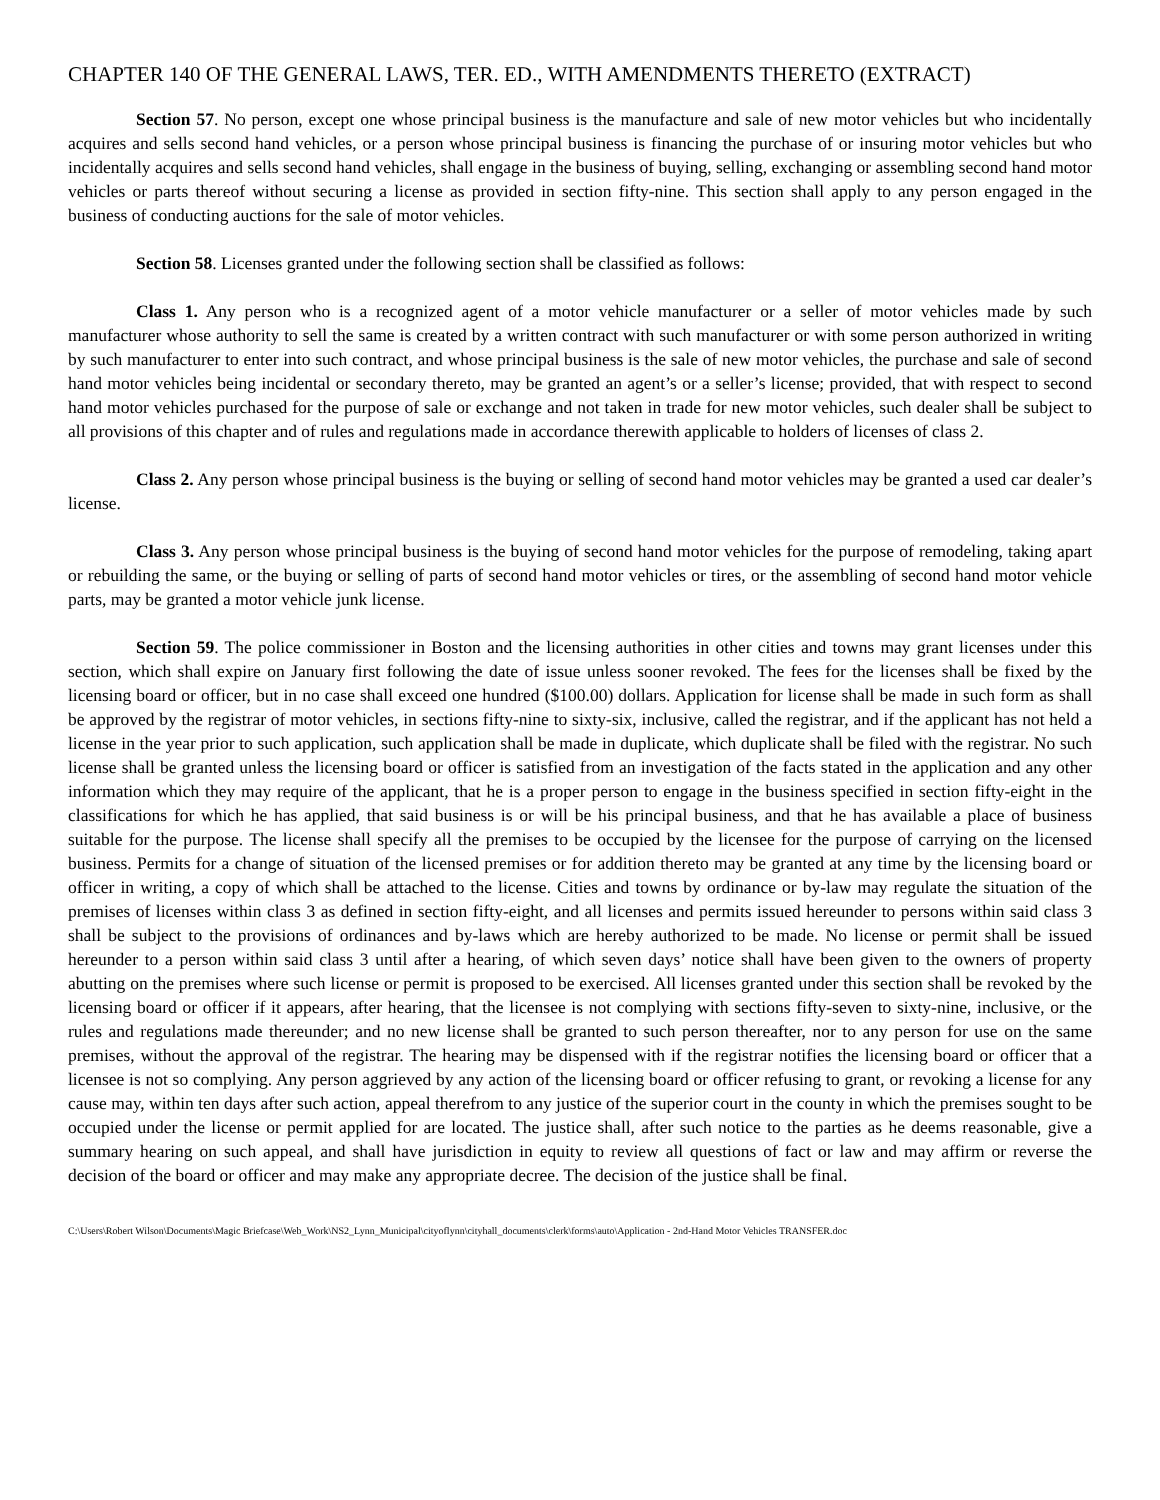CHAPTER 140 OF THE GENERAL LAWS, TER. ED., WITH AMENDMENTS THERETO (EXTRACT)
Section 57. No person, except one whose principal business is the manufacture and sale of new motor vehicles but who incidentally acquires and sells second hand vehicles, or a person whose principal business is financing the purchase of or insuring motor vehicles but who incidentally acquires and sells second hand vehicles, shall engage in the business of buying, selling, exchanging or assembling second hand motor vehicles or parts thereof without securing a license as provided in section fifty-nine. This section shall apply to any person engaged in the business of conducting auctions for the sale of motor vehicles.
Section 58. Licenses granted under the following section shall be classified as follows:
Class 1. Any person who is a recognized agent of a motor vehicle manufacturer or a seller of motor vehicles made by such manufacturer whose authority to sell the same is created by a written contract with such manufacturer or with some person authorized in writing by such manufacturer to enter into such contract, and whose principal business is the sale of new motor vehicles, the purchase and sale of second hand motor vehicles being incidental or secondary thereto, may be granted an agent’s or a seller’s license; provided, that with respect to second hand motor vehicles purchased for the purpose of sale or exchange and not taken in trade for new motor vehicles, such dealer shall be subject to all provisions of this chapter and of rules and regulations made in accordance therewith applicable to holders of licenses of class 2.
Class 2. Any person whose principal business is the buying or selling of second hand motor vehicles may be granted a used car dealer’s license.
Class 3. Any person whose principal business is the buying of second hand motor vehicles for the purpose of remodeling, taking apart or rebuilding the same, or the buying or selling of parts of second hand motor vehicles or tires, or the assembling of second hand motor vehicle parts, may be granted a motor vehicle junk license.
Section 59. The police commissioner in Boston and the licensing authorities in other cities and towns may grant licenses under this section, which shall expire on January first following the date of issue unless sooner revoked. The fees for the licenses shall be fixed by the licensing board or officer, but in no case shall exceed one hundred ($100.00) dollars. Application for license shall be made in such form as shall be approved by the registrar of motor vehicles, in sections fifty-nine to sixty-six, inclusive, called the registrar, and if the applicant has not held a license in the year prior to such application, such application shall be made in duplicate, which duplicate shall be filed with the registrar. No such license shall be granted unless the licensing board or officer is satisfied from an investigation of the facts stated in the application and any other information which they may require of the applicant, that he is a proper person to engage in the business specified in section fifty-eight in the classifications for which he has applied, that said business is or will be his principal business, and that he has available a place of business suitable for the purpose. The license shall specify all the premises to be occupied by the licensee for the purpose of carrying on the licensed business. Permits for a change of situation of the licensed premises or for addition thereto may be granted at any time by the licensing board or officer in writing, a copy of which shall be attached to the license. Cities and towns by ordinance or by-law may regulate the situation of the premises of licenses within class 3 as defined in section fifty-eight, and all licenses and permits issued hereunder to persons within said class 3 shall be subject to the provisions of ordinances and by-laws which are hereby authorized to be made. No license or permit shall be issued hereunder to a person within said class 3 until after a hearing, of which seven days’ notice shall have been given to the owners of property abutting on the premises where such license or permit is proposed to be exercised. All licenses granted under this section shall be revoked by the licensing board or officer if it appears, after hearing, that the licensee is not complying with sections fifty-seven to sixty-nine, inclusive, or the rules and regulations made thereunder; and no new license shall be granted to such person thereafter, nor to any person for use on the same premises, without the approval of the registrar. The hearing may be dispensed with if the registrar notifies the licensing board or officer that a licensee is not so complying. Any person aggrieved by any action of the licensing board or officer refusing to grant, or revoking a license for any cause may, within ten days after such action, appeal therefrom to any justice of the superior court in the county in which the premises sought to be occupied under the license or permit applied for are located. The justice shall, after such notice to the parties as he deems reasonable, give a summary hearing on such appeal, and shall have jurisdiction in equity to review all questions of fact or law and may affirm or reverse the decision of the board or officer and may make any appropriate decree. The decision of the justice shall be final.
C:\Users\Robert Wilson\Documents\Magic Briefcase\Web_Work\NS2_Lynn_Municipal\cityoflynn\cityhall_documents\clerk\forms\auto\Application - 2nd-Hand Motor Vehicles TRANSFER.doc